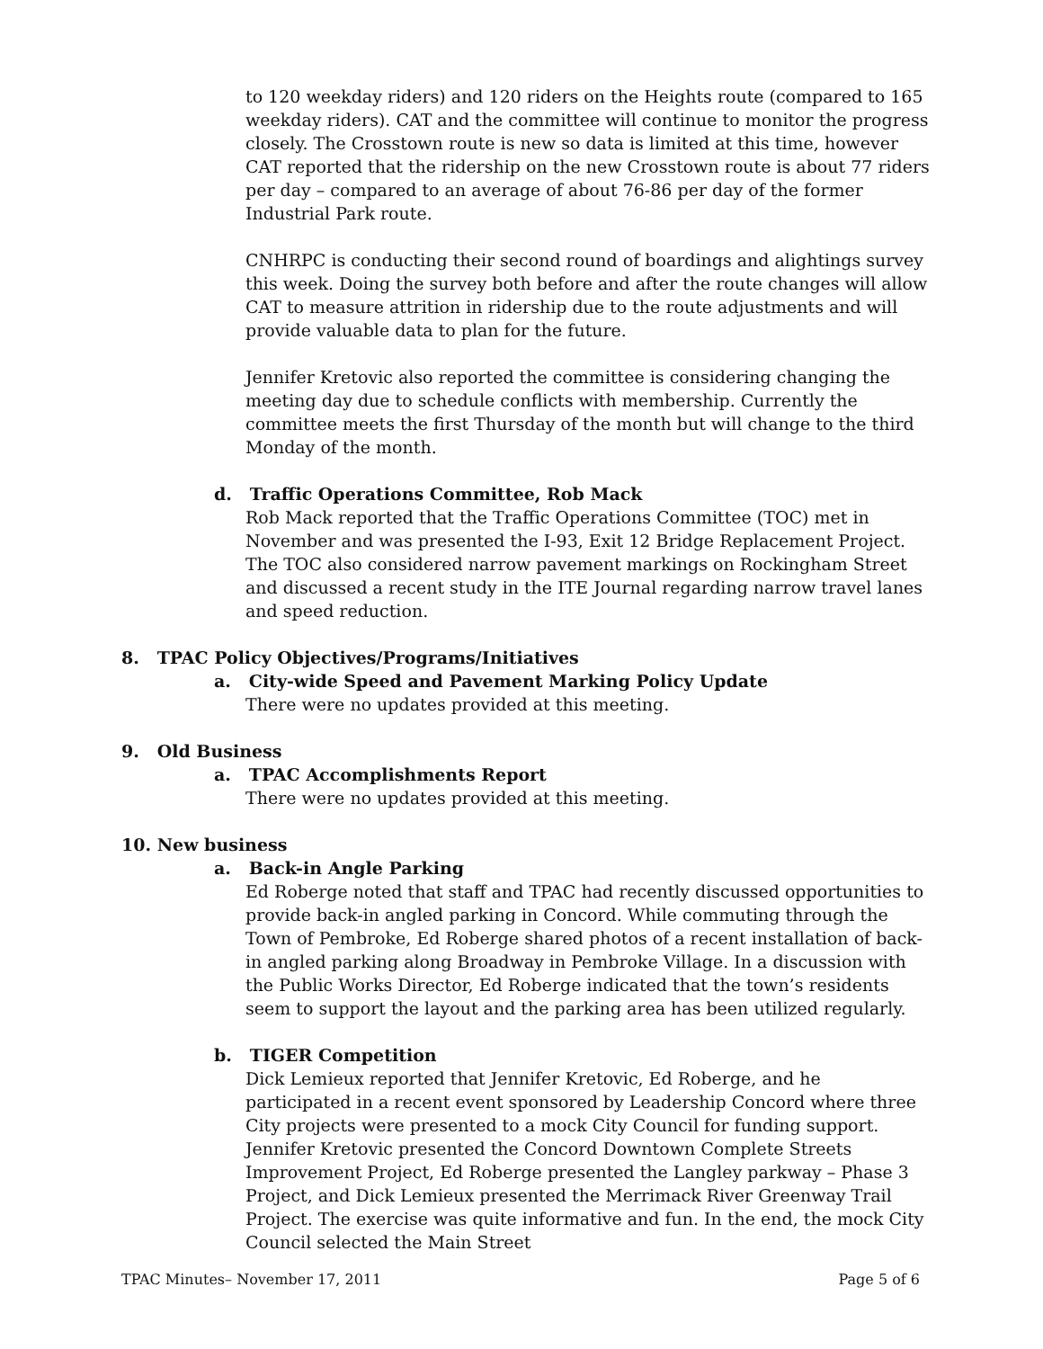to 120 weekday riders) and 120 riders on the Heights route (compared to 165 weekday riders). CAT and the committee will continue to monitor the progress closely. The Crosstown route is new so data is limited at this time, however CAT reported that the ridership on the new Crosstown route is about 77 riders per day – compared to an average of about 76-86 per day of the former Industrial Park route.
CNHRPC is conducting their second round of boardings and alightings survey this week. Doing the survey both before and after the route changes will allow CAT to measure attrition in ridership due to the route adjustments and will provide valuable data to plan for the future.
Jennifer Kretovic also reported the committee is considering changing the meeting day due to schedule conflicts with membership. Currently the committee meets the first Thursday of the month but will change to the third Monday of the month.
d. Traffic Operations Committee, Rob Mack
Rob Mack reported that the Traffic Operations Committee (TOC) met in November and was presented the I-93, Exit 12 Bridge Replacement Project. The TOC also considered narrow pavement markings on Rockingham Street and discussed a recent study in the ITE Journal regarding narrow travel lanes and speed reduction.
8. TPAC Policy Objectives/Programs/Initiatives
a. City-wide Speed and Pavement Marking Policy Update
There were no updates provided at this meeting.
9. Old Business
a. TPAC Accomplishments Report
There were no updates provided at this meeting.
10. New business
a. Back-in Angle Parking
Ed Roberge noted that staff and TPAC had recently discussed opportunities to provide back-in angled parking in Concord. While commuting through the Town of Pembroke, Ed Roberge shared photos of a recent installation of back-in angled parking along Broadway in Pembroke Village. In a discussion with the Public Works Director, Ed Roberge indicated that the town’s residents seem to support the layout and the parking area has been utilized regularly.
b. TIGER Competition
Dick Lemieux reported that Jennifer Kretovic, Ed Roberge, and he participated in a recent event sponsored by Leadership Concord where three City projects were presented to a mock City Council for funding support. Jennifer Kretovic presented the Concord Downtown Complete Streets Improvement Project, Ed Roberge presented the Langley parkway – Phase 3 Project, and Dick Lemieux presented the Merrimack River Greenway Trail Project. The exercise was quite informative and fun. In the end, the mock City Council selected the Main Street
TPAC Minutes– November 17, 2011 Page 5 of 6